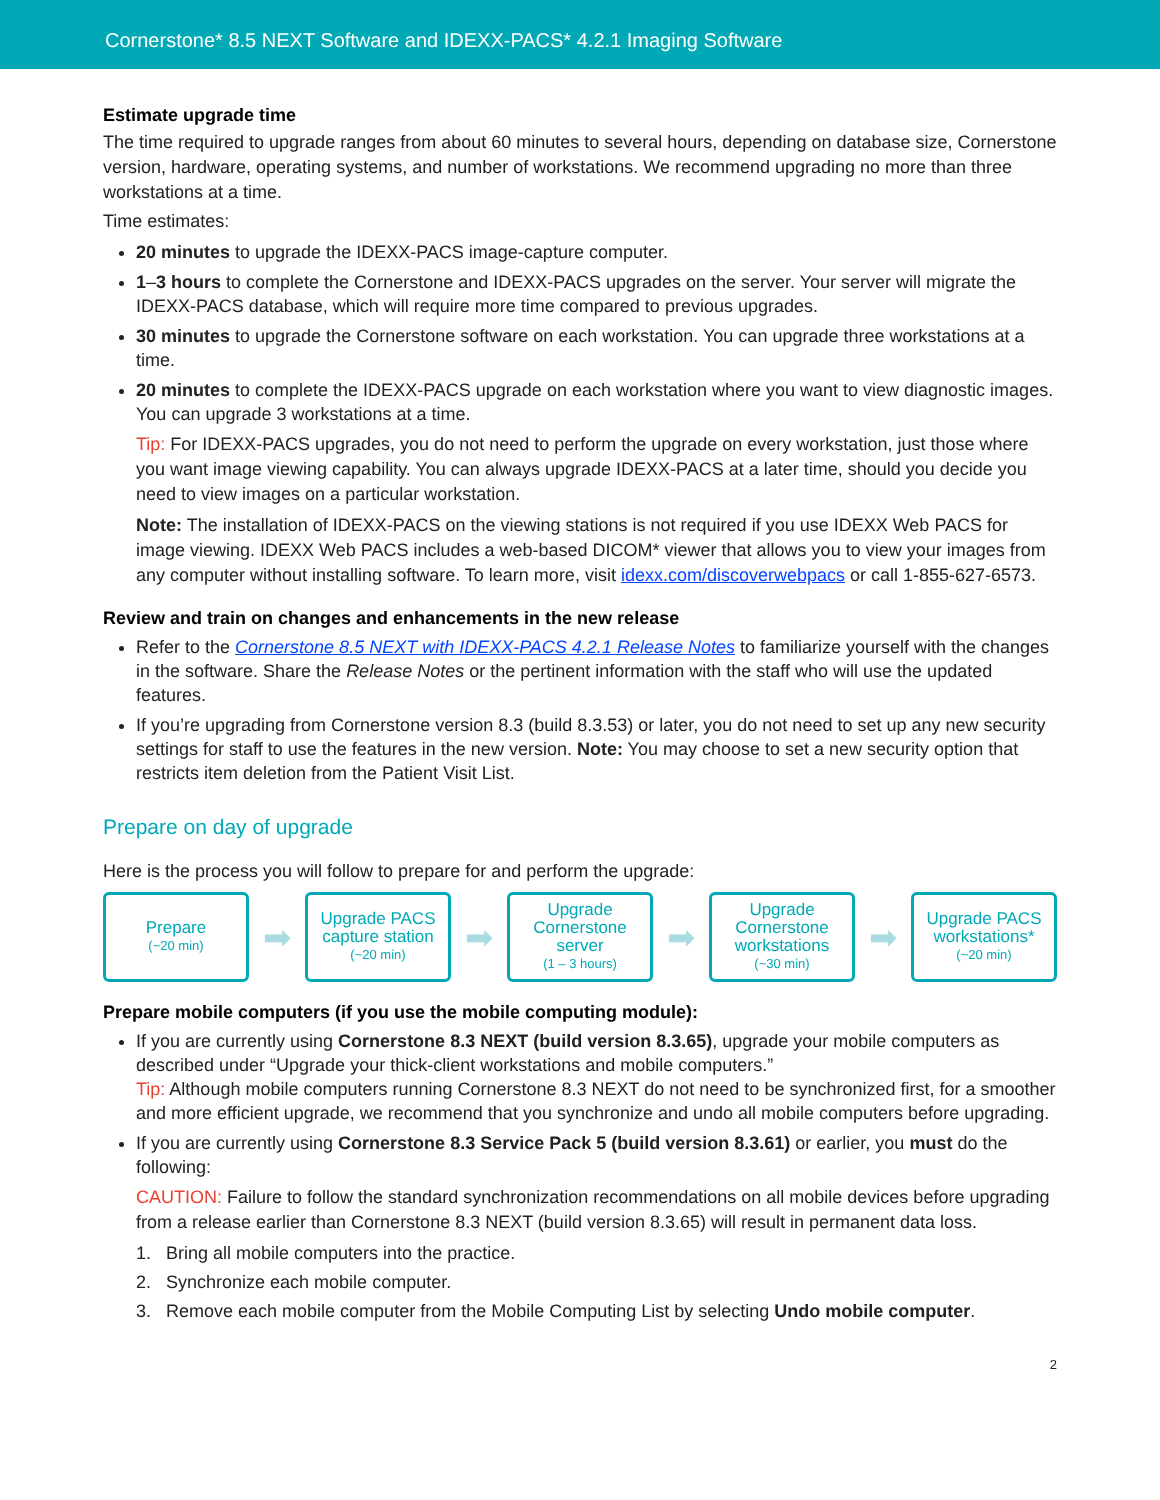Cornerstone* 8.5 NEXT Software and IDEXX-PACS* 4.2.1 Imaging Software
Estimate upgrade time
The time required to upgrade ranges from about 60 minutes to several hours, depending on database size, Cornerstone version, hardware, operating systems, and number of workstations. We recommend upgrading no more than three workstations at a time.
Time estimates:
20 minutes to upgrade the IDEXX-PACS image-capture computer.
1–3 hours to complete the Cornerstone and IDEXX-PACS upgrades on the server. Your server will migrate the IDEXX-PACS database, which will require more time compared to previous upgrades.
30 minutes to upgrade the Cornerstone software on each workstation. You can upgrade three workstations at a time.
20 minutes to complete the IDEXX-PACS upgrade on each workstation where you want to view diagnostic images. You can upgrade 3 workstations at a time.
Tip: For IDEXX-PACS upgrades, you do not need to perform the upgrade on every workstation, just those where you want image viewing capability. You can always upgrade IDEXX-PACS at a later time, should you decide you need to view images on a particular workstation.
Note: The installation of IDEXX-PACS on the viewing stations is not required if you use IDEXX Web PACS for image viewing. IDEXX Web PACS includes a web-based DICOM* viewer that allows you to view your images from any computer without installing software. To learn more, visit idexx.com/discoverwebpacs or call 1-855-627-6573.
Review and train on changes and enhancements in the new release
Refer to the Cornerstone 8.5 NEXT with IDEXX-PACS 4.2.1 Release Notes to familiarize yourself with the changes in the software. Share the Release Notes or the pertinent information with the staff who will use the updated features.
If you’re upgrading from Cornerstone version 8.3 (build 8.3.53) or later, you do not need to set up any new security settings for staff to use the features in the new version. Note: You may choose to set a new security option that restricts item deletion from the Patient Visit List.
Prepare on day of upgrade
Here is the process you will follow to prepare for and perform the upgrade:
Prepare
(~20 min)
➡
Upgrade PACS capture station
(~20 min)
➡
Upgrade Cornerstone server
(1 – 3 hours)
➡
Upgrade Cornerstone workstations
(~30 min)
➡
Upgrade PACS workstations*
(~20 min)
Prepare mobile computers (if you use the mobile computing module):
If you are currently using Cornerstone 8.3 NEXT (build version 8.3.65), upgrade your mobile computers as described under “Upgrade your thick-client workstations and mobile computers.”
Tip: Although mobile computers running Cornerstone 8.3 NEXT do not need to be synchronized first, for a smoother and more efficient upgrade, we recommend that you synchronize and undo all mobile computers before upgrading.
If you are currently using Cornerstone 8.3 Service Pack 5 (build version 8.3.61) or earlier, you must do the following:
CAUTION: Failure to follow the standard synchronization recommendations on all mobile devices before upgrading from a release earlier than Cornerstone 8.3 NEXT (build version 8.3.65) will result in permanent data loss.
1. Bring all mobile computers into the practice.
2. Synchronize each mobile computer.
3. Remove each mobile computer from the Mobile Computing List by selecting Undo mobile computer.
2